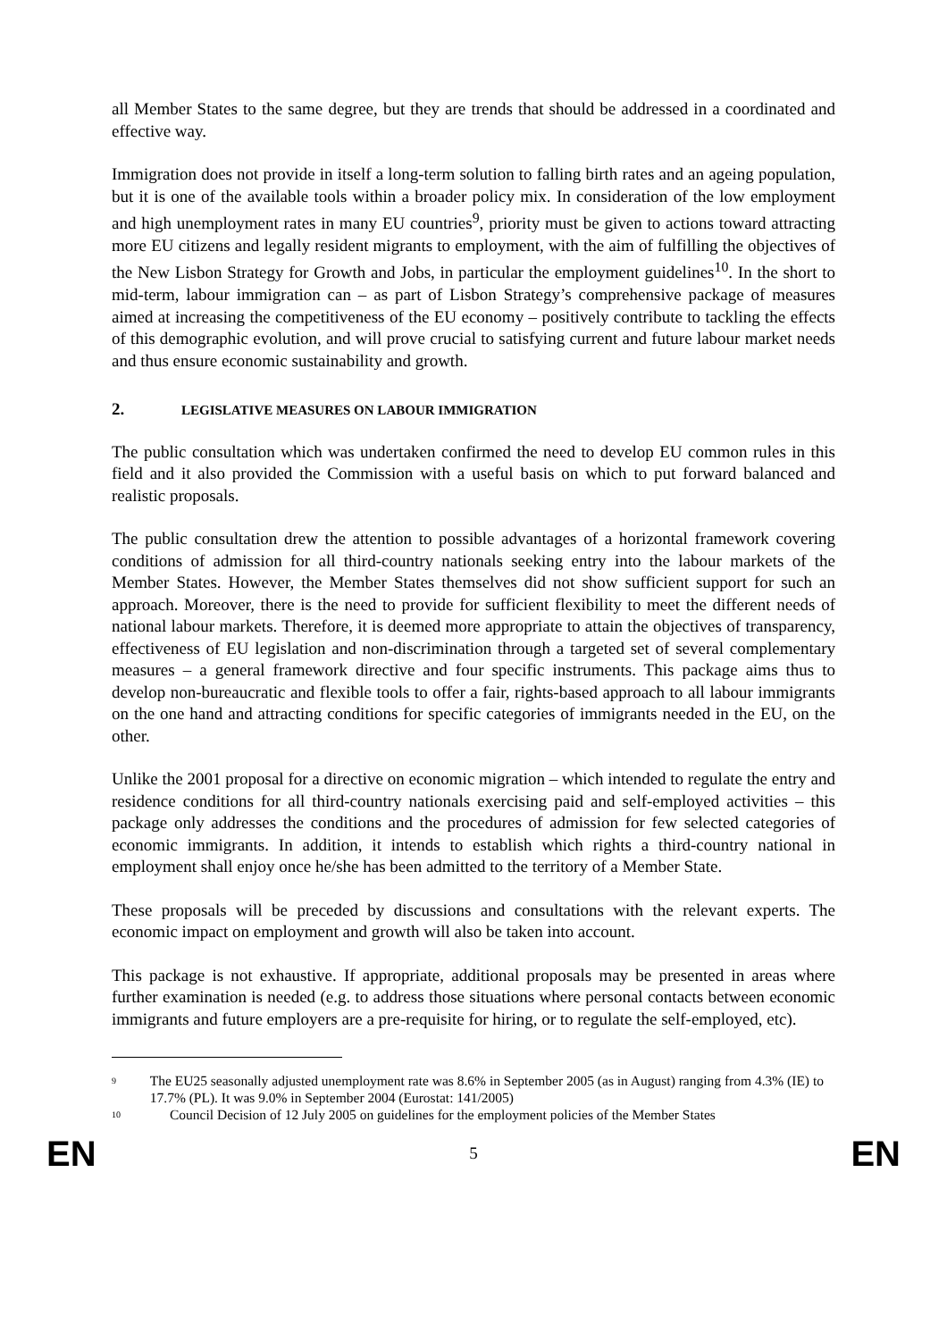all Member States to the same degree, but they are trends that should be addressed in a coordinated and effective way.
Immigration does not provide in itself a long-term solution to falling birth rates and an ageing population, but it is one of the available tools within a broader policy mix. In consideration of the low employment and high unemployment rates in many EU countries<sup>9</sup>, priority must be given to actions toward attracting more EU citizens and legally resident migrants to employment, with the aim of fulfilling the objectives of the New Lisbon Strategy for Growth and Jobs, in particular the employment guidelines<sup>10</sup>. In the short to mid-term, labour immigration can – as part of Lisbon Strategy’s comprehensive package of measures aimed at increasing the competitiveness of the EU economy – positively contribute to tackling the effects of this demographic evolution, and will prove crucial to satisfying current and future labour market needs and thus ensure economic sustainability and growth.
2. LEGISLATIVE MEASURES ON LABOUR IMMIGRATION
The public consultation which was undertaken confirmed the need to develop EU common rules in this field and it also provided the Commission with a useful basis on which to put forward balanced and realistic proposals.
The public consultation drew the attention to possible advantages of a horizontal framework covering conditions of admission for all third-country nationals seeking entry into the labour markets of the Member States. However, the Member States themselves did not show sufficient support for such an approach. Moreover, there is the need to provide for sufficient flexibility to meet the different needs of national labour markets. Therefore, it is deemed more appropriate to attain the objectives of transparency, effectiveness of EU legislation and non-discrimination through a targeted set of several complementary measures – a general framework directive and four specific instruments. This package aims thus to develop non-bureaucratic and flexible tools to offer a fair, rights-based approach to all labour immigrants on the one hand and attracting conditions for specific categories of immigrants needed in the EU, on the other.
Unlike the 2001 proposal for a directive on economic migration – which intended to regulate the entry and residence conditions for all third-country nationals exercising paid and self-employed activities – this package only addresses the conditions and the procedures of admission for few selected categories of economic immigrants. In addition, it intends to establish which rights a third-country national in employment shall enjoy once he/she has been admitted to the territory of a Member State.
These proposals will be preceded by discussions and consultations with the relevant experts. The economic impact on employment and growth will also be taken into account.
This package is not exhaustive. If appropriate, additional proposals may be presented in areas where further examination is needed (e.g. to address those situations where personal contacts between economic immigrants and future employers are a pre-requisite for hiring, or to regulate the self-employed, etc).
9 The EU25 seasonally adjusted unemployment rate was 8.6% in September 2005 (as in August) ranging from 4.3% (IE) to 17.7% (PL). It was 9.0% in September 2004 (Eurostat: 141/2005)
10 Council Decision of 12 July 2005 on guidelines for the employment policies of the Member States
EN 5 EN